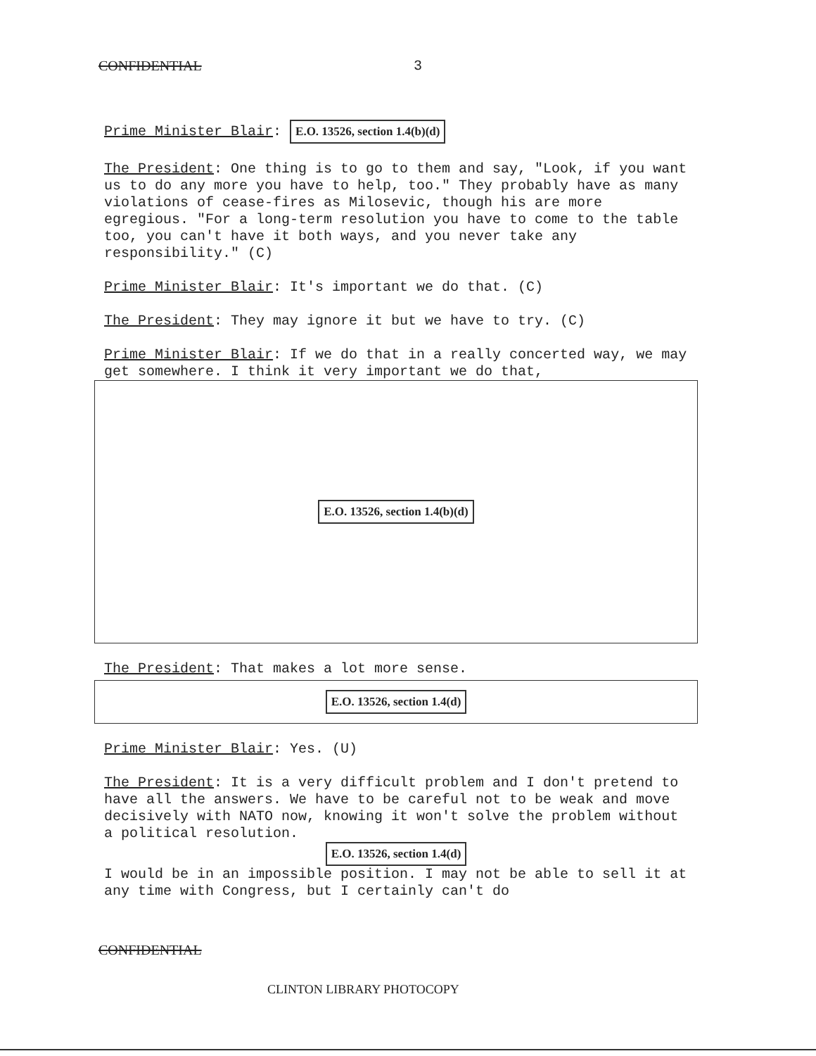CONFIDENTIAL 3
Prime Minister Blair: E.O. 13526, section 1.4(b)(d)
The President: One thing is to go to them and say, "Look, if you want us to do any more you have to help, too." They probably have as many violations of cease-fires as Milosevic, though his are more egregious. "For a long-term resolution you have to come to the table too, you can't have it both ways, and you never take any responsibility." (C)
Prime Minister Blair: It's important we do that. (C)
The President: They may ignore it but we have to try. (C)
Prime Minister Blair: If we do that in a really concerted way, we may get somewhere. I think it very important we do that,
E.O. 13526, section 1.4(b)(d)
The President: That makes a lot more sense.
E.O. 13526, section 1.4(d)
Prime Minister Blair: Yes. (U)
The President: It is a very difficult problem and I don't pretend to have all the answers. We have to be careful not to be weak and move decisively with NATO now, knowing it won't solve the problem without a political resolution.
E.O. 13526, section 1.4(d)
I would be in an impossible position. I may not be able to sell it at any time with Congress, but I certainly can't do
CONFIDENTIAL
CLINTON LIBRARY PHOTOCOPY